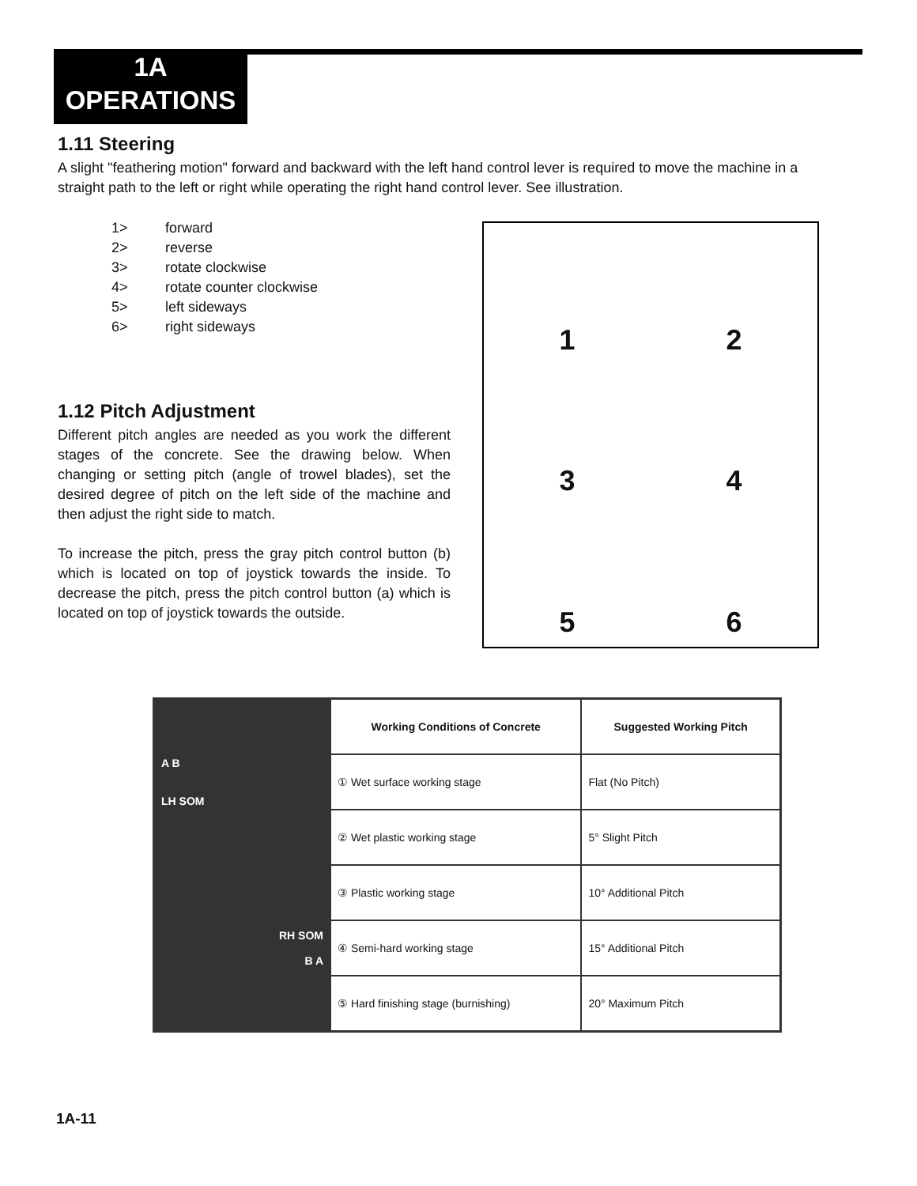1A
OPERATIONS
1.11 Steering
A slight "feathering motion" forward and backward with the left hand control lever is required to move the machine in a straight path to the left or right while operating the right hand control lever. See illustration.
1> forward
2> reverse
3> rotate clockwise
4> rotate counter clockwise
5> left sideways
6> right sideways
1.12 Pitch Adjustment
Different pitch angles are needed as you work the different stages of the concrete. See the drawing below. When changing or setting pitch (angle of trowel blades), set the desired degree of pitch on the left side of the machine and then adjust the right side to match.
To increase the pitch, press the gray pitch control button (b) which is located on top of joystick towards the inside. To decrease the pitch, press the pitch control button (a) which is located on top of joystick towards the outside.
1
2
3
4
5
6
| A B LH SOM | Working Conditions of Concrete | Suggested Working Pitch |
| | ① Wet surface working stage | Flat (No Pitch) |
| | ② Wet plastic working stage | 5° Slight Pitch |
| RH SOM B A | ③ Plastic working stage | 10° Additional Pitch |
| | ④ Semi-hard working stage | 15° Additional Pitch |
| | ⑤ Hard finishing stage (burnishing) | 20° Maximum Pitch |
1A-11